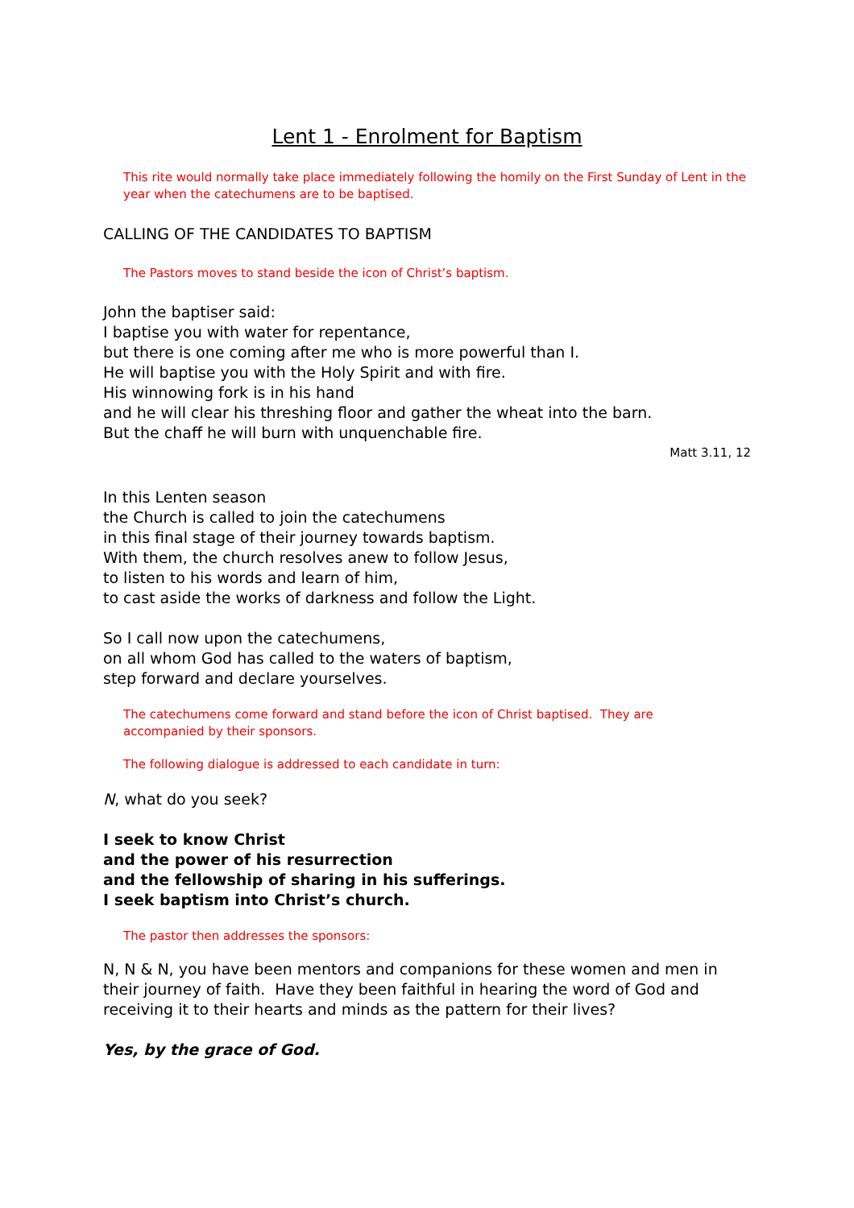Lent 1 - Enrolment for Baptism
This rite would normally take place immediately following the homily on the First Sunday of Lent in the year when the catechumens are to be baptised.
CALLING OF THE CANDIDATES TO BAPTISM
The Pastors moves to stand beside the icon of Christ’s baptism.
John the baptiser said:
I baptise you with water for repentance,
but there is one coming after me who is more powerful than I.
He will baptise you with the Holy Spirit and with fire.
His winnowing fork is in his hand
and he will clear his threshing floor and gather the wheat into the barn.
But the chaff he will burn with unquenchable fire.
Matt 3.11, 12
In this Lenten season
the Church is called to join the catechumens
in this final stage of their journey towards baptism.
With them, the church resolves anew to follow Jesus,
to listen to his words and learn of him,
to cast aside the works of darkness and follow the Light.
So I call now upon the catechumens,
on all whom God has called to the waters of baptism,
step forward and declare yourselves.
The catechumens come forward and stand before the icon of Christ baptised. They are
accompanied by their sponsors.
The following dialogue is addressed to each candidate in turn:
N, what do you seek?
I seek to know Christ
and the power of his resurrection
and the fellowship of sharing in his sufferings.
I seek baptism into Christ’s church.
The pastor then addresses the sponsors:
N, N & N, you have been mentors and companions for these women and men in their journey of faith. Have they been faithful in hearing the word of God and receiving it to their hearts and minds as the pattern for their lives?
Yes, by the grace of God.